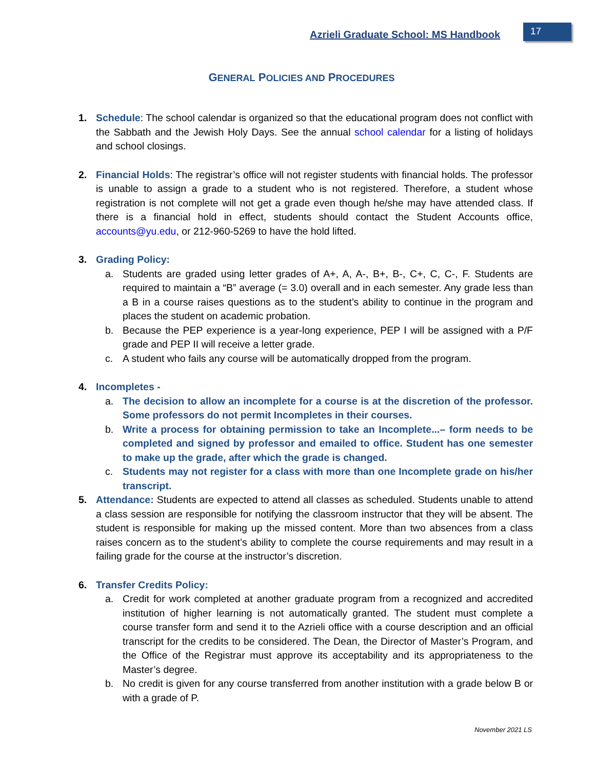Azrieli Graduate School: MS Handbook
17
GENERAL POLICIES AND PROCEDURES
1. Schedule: The school calendar is organized so that the educational program does not conflict with the Sabbath and the Jewish Holy Days. See the annual school calendar for a listing of holidays and school closings.
2. Financial Holds: The registrar’s office will not register students with financial holds. The professor is unable to assign a grade to a student who is not registered. Therefore, a student whose registration is not complete will not get a grade even though he/she may have attended class. If there is a financial hold in effect, students should contact the Student Accounts office, accounts@yu.edu, or 212-960-5269 to have the hold lifted.
3. Grading Policy:
a. Students are graded using letter grades of A+, A, A-, B+, B-, C+, C, C-, F. Students are required to maintain a “B” average (= 3.0) overall and in each semester. Any grade less than a B in a course raises questions as to the student’s ability to continue in the program and places the student on academic probation.
b. Because the PEP experience is a year-long experience, PEP I will be assigned with a P/F grade and PEP II will receive a letter grade.
c. A student who fails any course will be automatically dropped from the program.
4. Incompletes -
a. The decision to allow an incomplete for a course is at the discretion of the professor. Some professors do not permit Incompletes in their courses.
b. Write a process for obtaining permission to take an Incomplete...– form needs to be completed and signed by professor and emailed to office. Student has one semester to make up the grade, after which the grade is changed.
c. Students may not register for a class with more than one Incomplete grade on his/her transcript.
5. Attendance: Students are expected to attend all classes as scheduled. Students unable to attend a class session are responsible for notifying the classroom instructor that they will be absent. The student is responsible for making up the missed content. More than two absences from a class raises concern as to the student’s ability to complete the course requirements and may result in a failing grade for the course at the instructor’s discretion.
6. Transfer Credits Policy:
a. Credit for work completed at another graduate program from a recognized and accredited institution of higher learning is not automatically granted. The student must complete a course transfer form and send it to the Azrieli office with a course description and an official transcript for the credits to be considered. The Dean, the Director of Master’s Program, and the Office of the Registrar must approve its acceptability and its appropriateness to the Master’s degree.
b. No credit is given for any course transferred from another institution with a grade below B or with a grade of P.
November 2021 LS